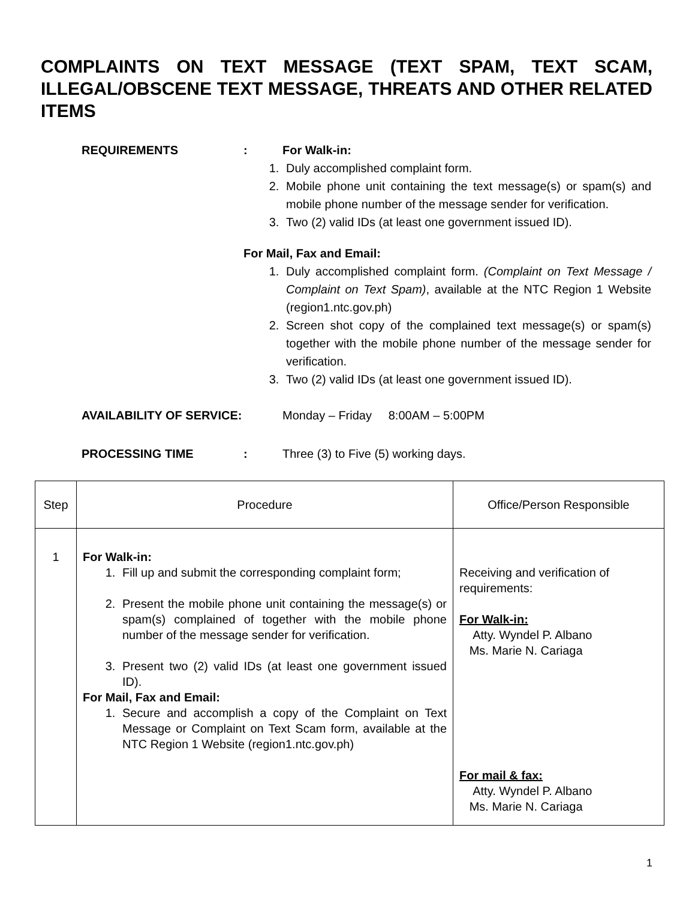COMPLAINTS ON TEXT MESSAGE (TEXT SPAM, TEXT SCAM, ILLEGAL/OBSCENE TEXT MESSAGE, THREATS AND OTHER RELATED ITEMS
REQUIREMENTS : For Walk-in:
1. Duly accomplished complaint form.
2. Mobile phone unit containing the text message(s) or spam(s) and mobile phone number of the message sender for verification.
3. Two (2) valid IDs (at least one government issued ID).
For Mail, Fax and Email:
1. Duly accomplished complaint form. (Complaint on Text Message / Complaint on Text Spam), available at the NTC Region 1 Website (region1.ntc.gov.ph)
2. Screen shot copy of the complained text message(s) or spam(s) together with the mobile phone number of the message sender for verification.
3. Two (2) valid IDs (at least one government issued ID).
AVAILABILITY OF SERVICE: Monday – Friday 8:00AM – 5:00PM
PROCESSING TIME : Three (3) to Five (5) working days.
| Step | Procedure | Office/Person Responsible |
| --- | --- | --- |
| 1 | For Walk-in: 1. Fill up and submit the corresponding complaint form; 2. Present the mobile phone unit containing the message(s) or spam(s) complained of together with the mobile phone number of the message sender for verification. 3. Present two (2) valid IDs (at least one government issued ID). For Mail, Fax and Email: 1. Secure and accomplish a copy of the Complaint on Text Message or Complaint on Text Scam form, available at the NTC Region 1 Website (region1.ntc.gov.ph) | Receiving and verification of requirements: For Walk-in: Atty. Wyndel P. Albano Ms. Marie N. Cariaga For mail & fax: Atty. Wyndel P. Albano Ms. Marie N. Cariaga |
1